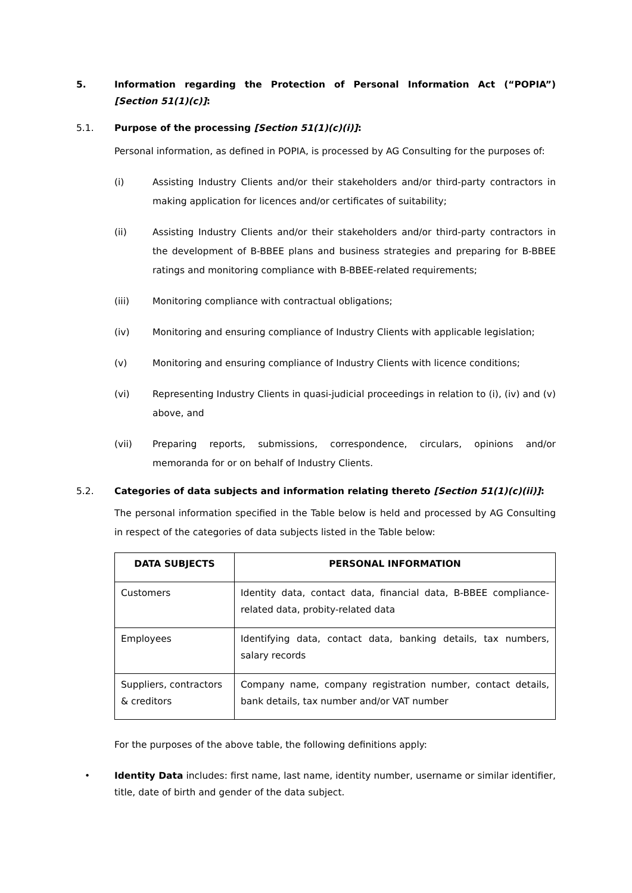5. Information regarding the Protection of Personal Information Act (“POPIA”) [Section 51(1)(c)]:
5.1. Purpose of the processing [Section 51(1)(c)(i)]:
Personal information, as defined in POPIA, is processed by AG Consulting for the purposes of:
(i) Assisting Industry Clients and/or their stakeholders and/or third-party contractors in making application for licences and/or certificates of suitability;
(ii) Assisting Industry Clients and/or their stakeholders and/or third-party contractors in the development of B-BBEE plans and business strategies and preparing for B-BBEE ratings and monitoring compliance with B-BBEE-related requirements;
(iii) Monitoring compliance with contractual obligations;
(iv) Monitoring and ensuring compliance of Industry Clients with applicable legislation;
(v) Monitoring and ensuring compliance of Industry Clients with licence conditions;
(vi) Representing Industry Clients in quasi-judicial proceedings in relation to (i), (iv) and (v) above, and
(vii) Preparing reports, submissions, correspondence, circulars, opinions and/or memoranda for or on behalf of Industry Clients.
5.2. Categories of data subjects and information relating thereto [Section 51(1)(c)(ii)]:
The personal information specified in the Table below is held and processed by AG Consulting in respect of the categories of data subjects listed in the Table below:
| DATA SUBJECTS | PERSONAL INFORMATION |
| --- | --- |
| Customers | Identity data, contact data, financial data, B-BBEE compliance-related data, probity-related data |
| Employees | Identifying data, contact data, banking details, tax numbers, salary records |
| Suppliers, contractors & creditors | Company name, company registration number, contact details, bank details, tax number and/or VAT number |
For the purposes of the above table, the following definitions apply:
• Identity Data includes: first name, last name, identity number, username or similar identifier, title, date of birth and gender of the data subject.